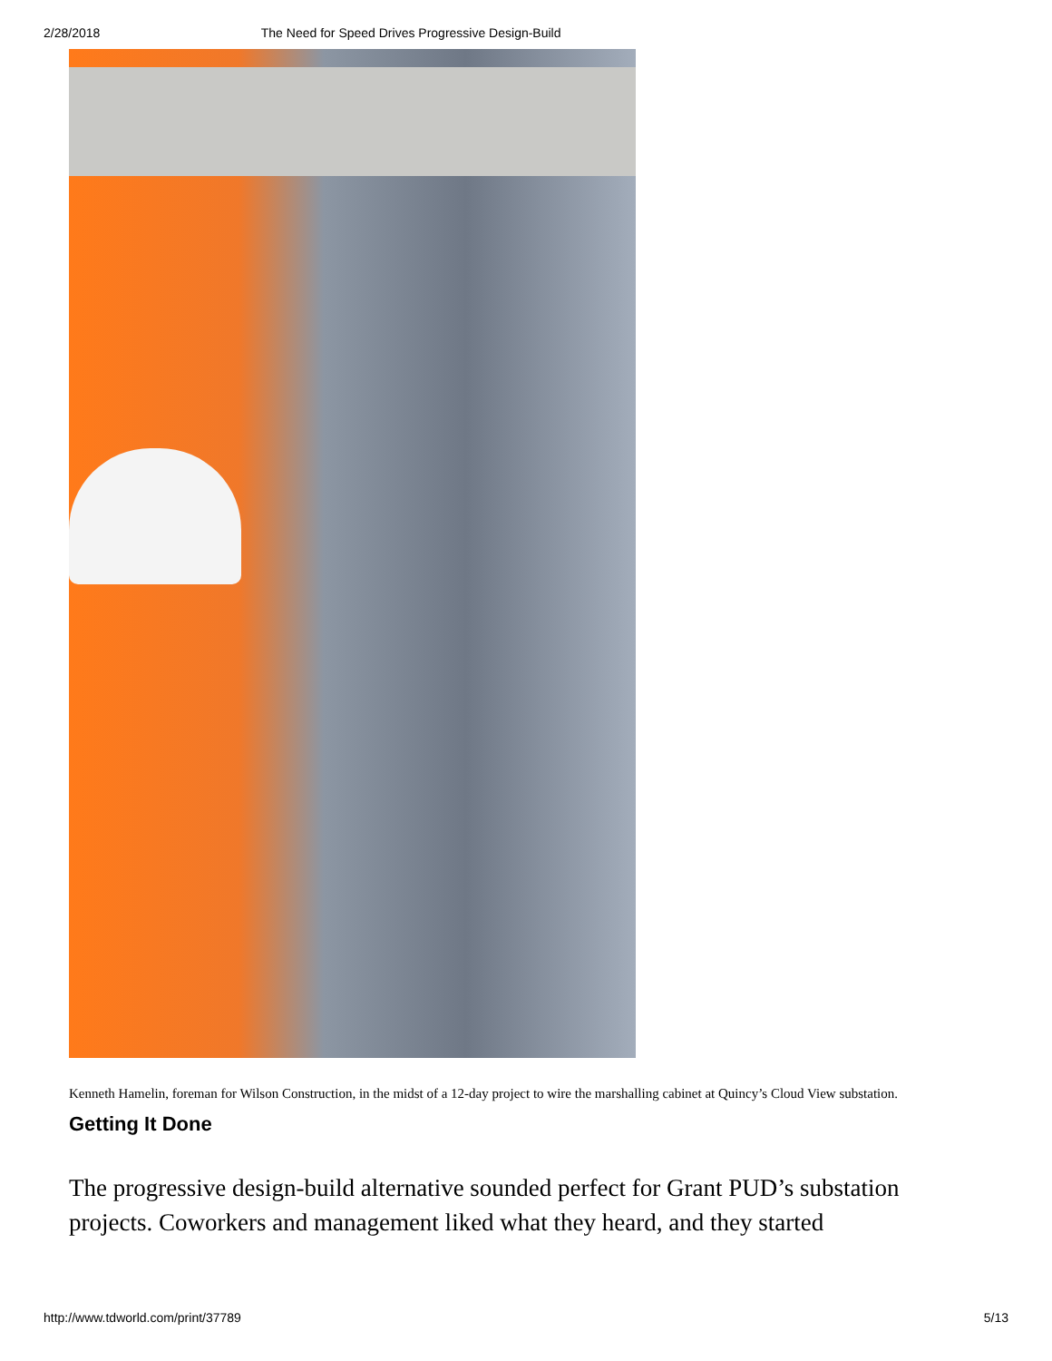2/28/2018 The Need for Speed Drives Progressive Design-Build
Kenneth Hamelin, foreman for Wilson Construction, in the midst of a 12-day project to wire the marshalling cabinet at Quincy’s Cloud View substation.
Getting It Done
The progressive design-build alternative sounded perfect for Grant PUD’s substation projects. Coworkers and management liked what they heard, and they started
http://www.tdworld.com/print/37789 5/13